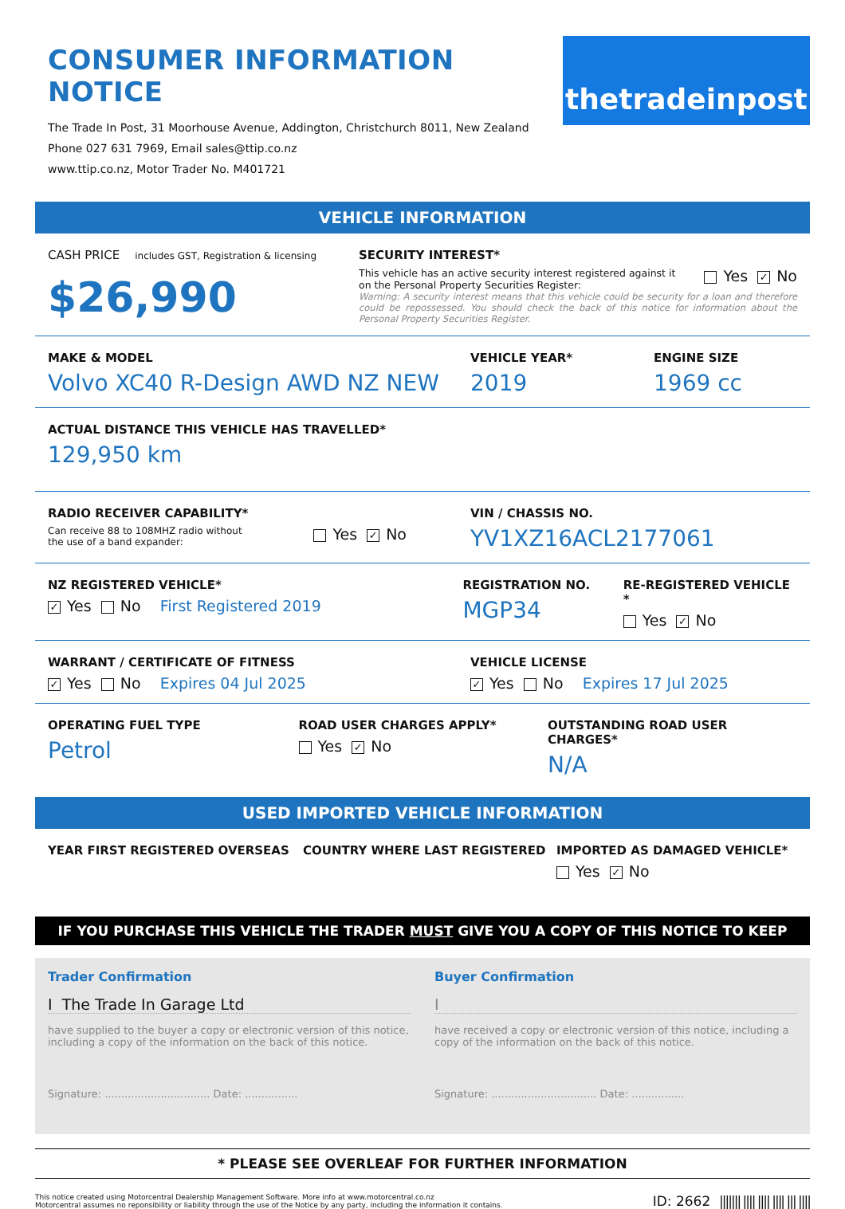CONSUMER INFORMATION NOTICE
The Trade In Post, 31 Moorhouse Avenue, Addington, Christchurch 8011, New Zealand
Phone 027 631 7969, Email sales@ttip.co.nz
www.ttip.co.nz, Motor Trader No. M401721
thetradeinpost
VEHICLE INFORMATION
CASH PRICE includes GST, Registration & licensing
$26,990
SECURITY INTEREST*
This vehicle has an active security interest registered against it
on the Personal Property Securities Register: Yes ✓ No
Warning: A security interest means that this vehicle could be security for a loan and therefore could be repossessed. You should check the back of this notice for information about the Personal Property Securities Register.
MAKE & MODEL
Volvo XC40 R-Design AWD NZ NEW
VEHICLE YEAR*
2019
ENGINE SIZE
1969 cc
ACTUAL DISTANCE THIS VEHICLE HAS TRAVELLED*
129,950 km
RADIO RECEIVER CAPABILITY*
Can receive 88 to 108MHZ radio without
the use of a band expander: Yes ✓ No
VIN / CHASSIS NO.
YV1XZ16ACL2177061
NZ REGISTERED VEHICLE*
✓ Yes No First Registered 2019
REGISTRATION NO.
MGP34
RE-REGISTERED VEHICLE *
Yes ✓ No
WARRANT / CERTIFICATE OF FITNESS
✓ Yes No Expires 04 Jul 2025
VEHICLE LICENSE
✓ Yes No Expires 17 Jul 2025
OPERATING FUEL TYPE
Petrol
ROAD USER CHARGES APPLY*
Yes ✓ No
OUTSTANDING ROAD USER CHARGES*
N/A
USED IMPORTED VEHICLE INFORMATION
YEAR FIRST REGISTERED OVERSEAS COUNTRY WHERE LAST REGISTERED IMPORTED AS DAMAGED VEHICLE*
Yes ✓ No
IF YOU PURCHASE THIS VEHICLE THE TRADER MUST GIVE YOU A COPY OF THIS NOTICE TO KEEP
Trader Confirmation
I The Trade In Garage Ltd
have supplied to the buyer a copy or electronic version of this notice, including a copy of the information on the back of this notice.
Signature: ................................ Date: ................
Buyer Confirmation
I
have received a copy or electronic version of this notice, including a copy of the information on the back of this notice.
Signature: ................................ Date: ................
* PLEASE SEE OVERLEAF FOR FURTHER INFORMATION
This notice created using Motorcentral Dealership Management Software. More info at www.motorcentral.co.nz
Motorcentral assumes no reponsibility or liability through the use of the Notice by any party, including the information it contains.
ID: 2662 ||||||| |||| |||| |||| ||| ||||